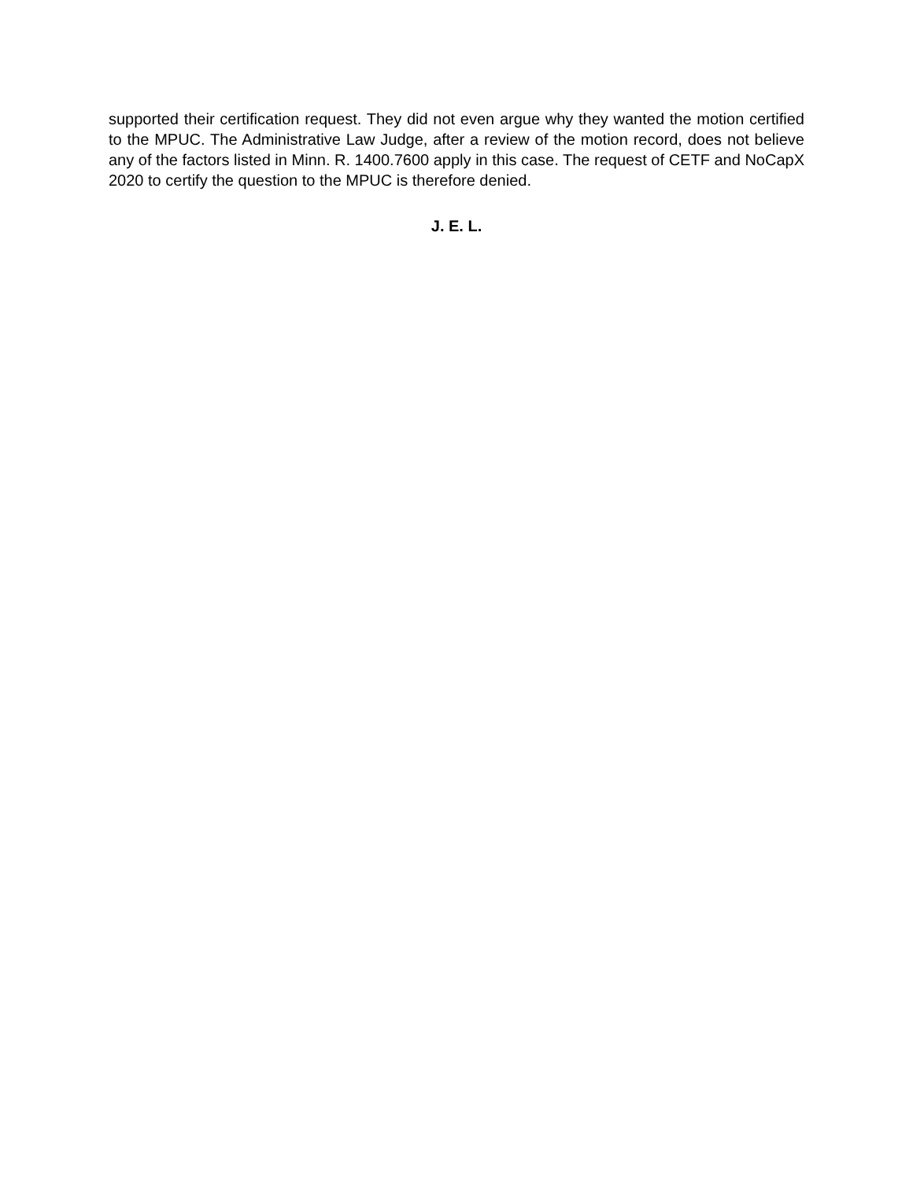supported their certification request. They did not even argue why they wanted the motion certified to the MPUC. The Administrative Law Judge, after a review of the motion record, does not believe any of the factors listed in Minn. R. 1400.7600 apply in this case. The request of CETF and NoCapX 2020 to certify the question to the MPUC is therefore denied.
J. E. L.